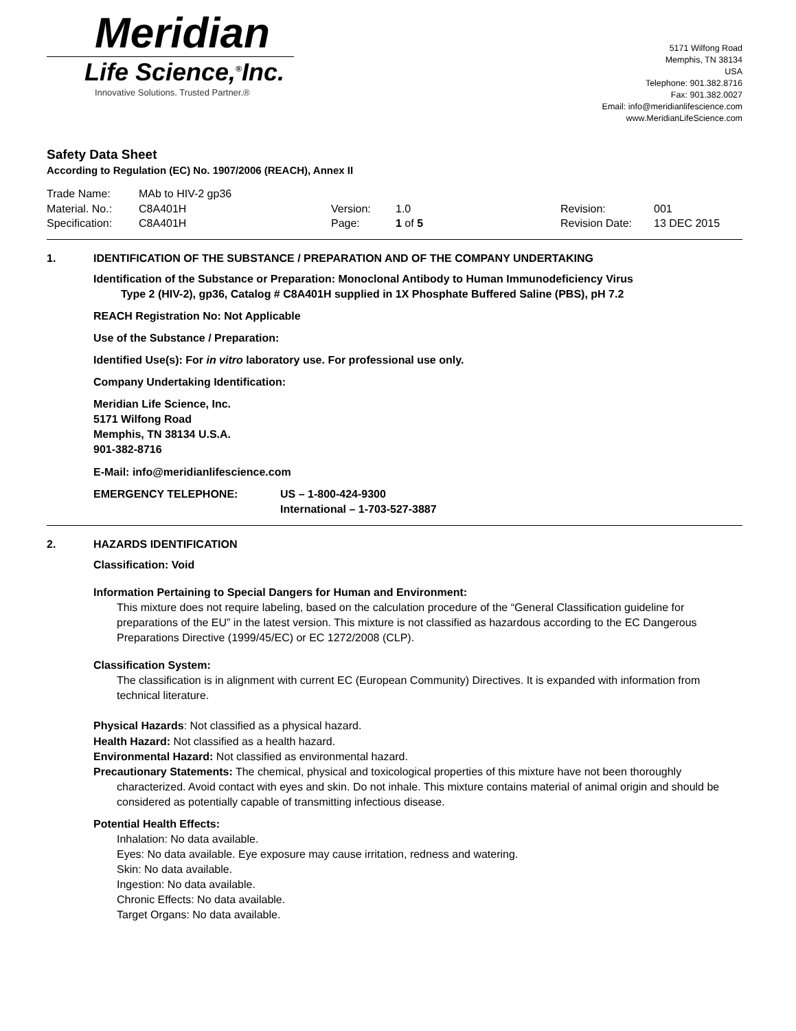Meridian
Life Science,<sup>®</sup>Inc.
Innovative Solutions. Trusted Partner.®
5171 Wilfong Road
Memphis, TN 38134
USA
Telephone: 901.382.8716
Fax: 901.382.0027
Email: info@meridianlifescience.com
www.MeridianLifeScience.com
Safety Data Sheet
According to Regulation (EC) No. 1907/2006 (REACH), Annex II
| Trade Name: | MAb to HIV-2 gp36 | | | | |
| Material. No.: | C8A401H | Version: | 1.0 | Revision: | 001 |
| Specification: | C8A401H | Page: | 1 of 5 | Revision Date: | 13 DEC 2015 |
1. IDENTIFICATION OF THE SUBSTANCE / PREPARATION AND OF THE COMPANY UNDERTAKING
Identification of the Substance or Preparation: Monoclonal Antibody to Human Immunodeficiency Virus
Type 2 (HIV-2), gp36, Catalog # C8A401H supplied in 1X Phosphate Buffered Saline (PBS), pH 7.2
REACH Registration No: Not Applicable
Use of the Substance / Preparation:
Identified Use(s): For in vitro laboratory use. For professional use only.
Company Undertaking Identification:
Meridian Life Science, Inc.
5171 Wilfong Road
Memphis, TN 38134 U.S.A.
901-382-8716
E-Mail: info@meridianlifescience.com
EMERGENCY TELEPHONE: US – 1-800-424-9300
International – 1-703-527-3887
2. HAZARDS IDENTIFICATION
Classification: Void
Information Pertaining to Special Dangers for Human and Environment:
This mixture does not require labeling, based on the calculation procedure of the “General Classification guideline for preparations of the EU” in the latest version. This mixture is not classified as hazardous according to the EC Dangerous Preparations Directive (1999/45/EC) or EC 1272/2008 (CLP).
Classification System:
The classification is in alignment with current EC (European Community) Directives. It is expanded with information from technical literature.
Physical Hazards: Not classified as a physical hazard.
Health Hazard: Not classified as a health hazard.
Environmental Hazard: Not classified as environmental hazard.
Precautionary Statements: The chemical, physical and toxicological properties of this mixture have not been thoroughly characterized. Avoid contact with eyes and skin. Do not inhale. This mixture contains material of animal origin and should be considered as potentially capable of transmitting infectious disease.
Potential Health Effects:
Inhalation: No data available.
Eyes: No data available. Eye exposure may cause irritation, redness and watering.
Skin: No data available.
Ingestion: No data available.
Chronic Effects: No data available.
Target Organs: No data available.